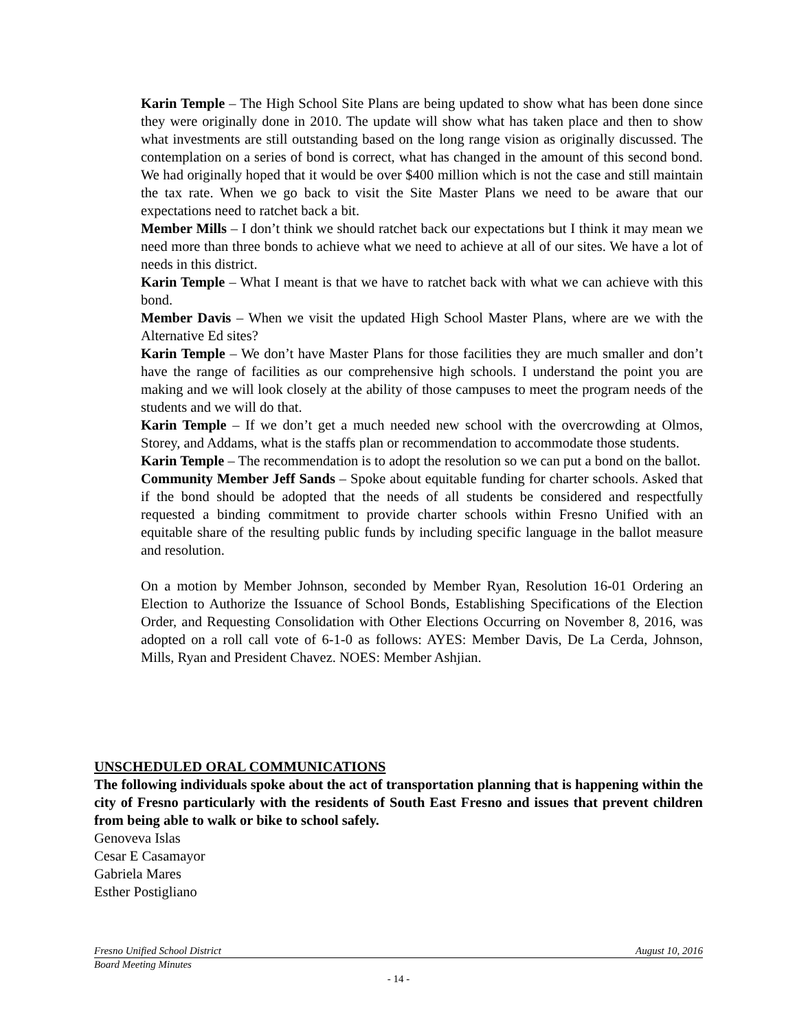Karin Temple – The High School Site Plans are being updated to show what has been done since they were originally done in 2010. The update will show what has taken place and then to show what investments are still outstanding based on the long range vision as originally discussed. The contemplation on a series of bond is correct, what has changed in the amount of this second bond. We had originally hoped that it would be over $400 million which is not the case and still maintain the tax rate. When we go back to visit the Site Master Plans we need to be aware that our expectations need to ratchet back a bit.
Member Mills – I don’t think we should ratchet back our expectations but I think it may mean we need more than three bonds to achieve what we need to achieve at all of our sites. We have a lot of needs in this district.
Karin Temple – What I meant is that we have to ratchet back with what we can achieve with this bond.
Member Davis – When we visit the updated High School Master Plans, where are we with the Alternative Ed sites?
Karin Temple – We don’t have Master Plans for those facilities they are much smaller and don’t have the range of facilities as our comprehensive high schools. I understand the point you are making and we will look closely at the ability of those campuses to meet the program needs of the students and we will do that.
Karin Temple – If we don’t get a much needed new school with the overcrowding at Olmos, Storey, and Addams, what is the staffs plan or recommendation to accommodate those students.
Karin Temple – The recommendation is to adopt the resolution so we can put a bond on the ballot.
Community Member Jeff Sands – Spoke about equitable funding for charter schools. Asked that if the bond should be adopted that the needs of all students be considered and respectfully requested a binding commitment to provide charter schools within Fresno Unified with an equitable share of the resulting public funds by including specific language in the ballot measure and resolution.
On a motion by Member Johnson, seconded by Member Ryan, Resolution 16-01 Ordering an Election to Authorize the Issuance of School Bonds, Establishing Specifications of the Election Order, and Requesting Consolidation with Other Elections Occurring on November 8, 2016, was adopted on a roll call vote of 6-1-0 as follows: AYES: Member Davis, De La Cerda, Johnson, Mills, Ryan and President Chavez. NOES: Member Ashjian.
UNSCHEDULED ORAL COMMUNICATIONS
The following individuals spoke about the act of transportation planning that is happening within the city of Fresno particularly with the residents of South East Fresno and issues that prevent children from being able to walk or bike to school safely.
Genoveva Islas
Cesar E Casamayor
Gabriela Mares
Esther Postigliano
Fresno Unified School District August 10, 2016
Board Meeting Minutes
- 14 -